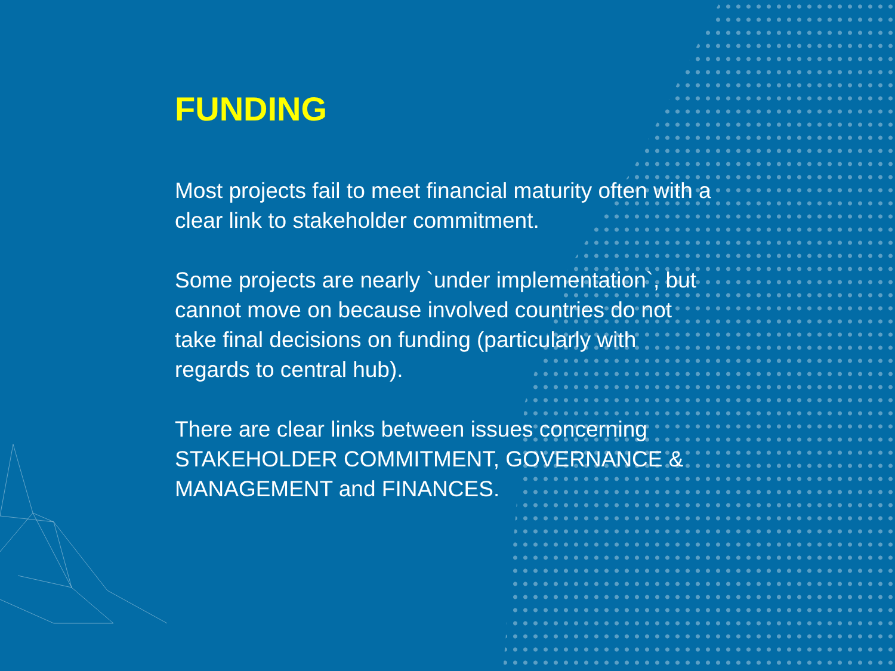FUNDING
Most projects fail to meet financial maturity often with a clear link to stakeholder commitment.
Some projects are nearly `under implementation`, but cannot move on because involved countries do not take final decisions on funding (particularly with regards to central hub).
There are clear links between issues concerning STAKEHOLDER COMMITMENT, GOVERNANCE & MANAGEMENT and FINANCES.